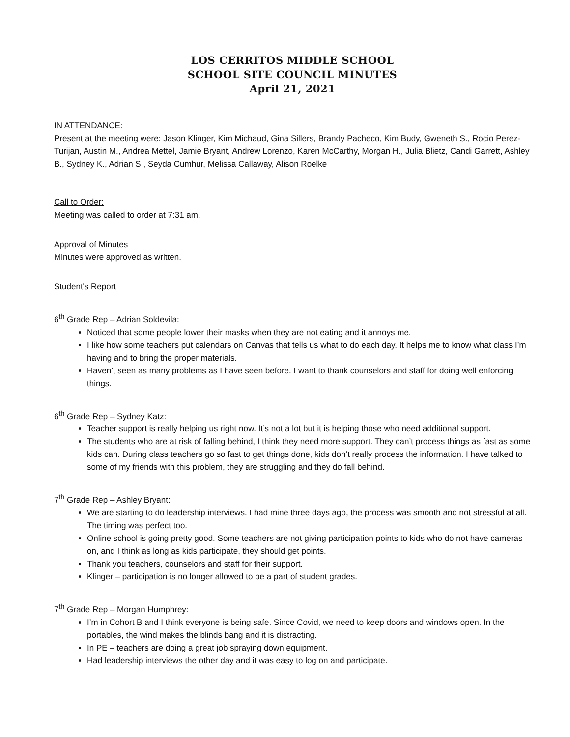LOS CERRITOS MIDDLE SCHOOL
SCHOOL SITE COUNCIL MINUTES
April 21, 2021
IN ATTENDANCE:
Present at the meeting were: Jason Klinger, Kim Michaud, Gina Sillers, Brandy Pacheco, Kim Budy, Gweneth S., Rocio Perez-Turijan, Austin M., Andrea Mettel, Jamie Bryant, Andrew Lorenzo, Karen McCarthy, Morgan H., Julia Blietz, Candi Garrett, Ashley B., Sydney K., Adrian S., Seyda Cumhur, Melissa Callaway, Alison Roelke
Call to Order:
Meeting was called to order at 7:31 am.
Approval of Minutes
Minutes were approved as written.
Student's Report
6<sup>th</sup> Grade Rep – Adrian Soldevila:
Noticed that some people lower their masks when they are not eating and it annoys me.
I like how some teachers put calendars on Canvas that tells us what to do each day. It helps me to know what class I’m having and to bring the proper materials.
Haven’t seen as many problems as I have seen before. I want to thank counselors and staff for doing well enforcing things.
6<sup>th</sup> Grade Rep – Sydney Katz:
Teacher support is really helping us right now. It’s not a lot but it is helping those who need additional support.
The students who are at risk of falling behind, I think they need more support. They can’t process things as fast as some kids can. During class teachers go so fast to get things done, kids don’t really process the information. I have talked to some of my friends with this problem, they are struggling and they do fall behind.
7<sup>th</sup> Grade Rep – Ashley Bryant:
We are starting to do leadership interviews. I had mine three days ago, the process was smooth and not stressful at all. The timing was perfect too.
Online school is going pretty good. Some teachers are not giving participation points to kids who do not have cameras on, and I think as long as kids participate, they should get points.
Thank you teachers, counselors and staff for their support.
Klinger – participation is no longer allowed to be a part of student grades.
7<sup>th</sup> Grade Rep – Morgan Humphrey:
I’m in Cohort B and I think everyone is being safe. Since Covid, we need to keep doors and windows open. In the portables, the wind makes the blinds bang and it is distracting.
In PE – teachers are doing a great job spraying down equipment.
Had leadership interviews the other day and it was easy to log on and participate.